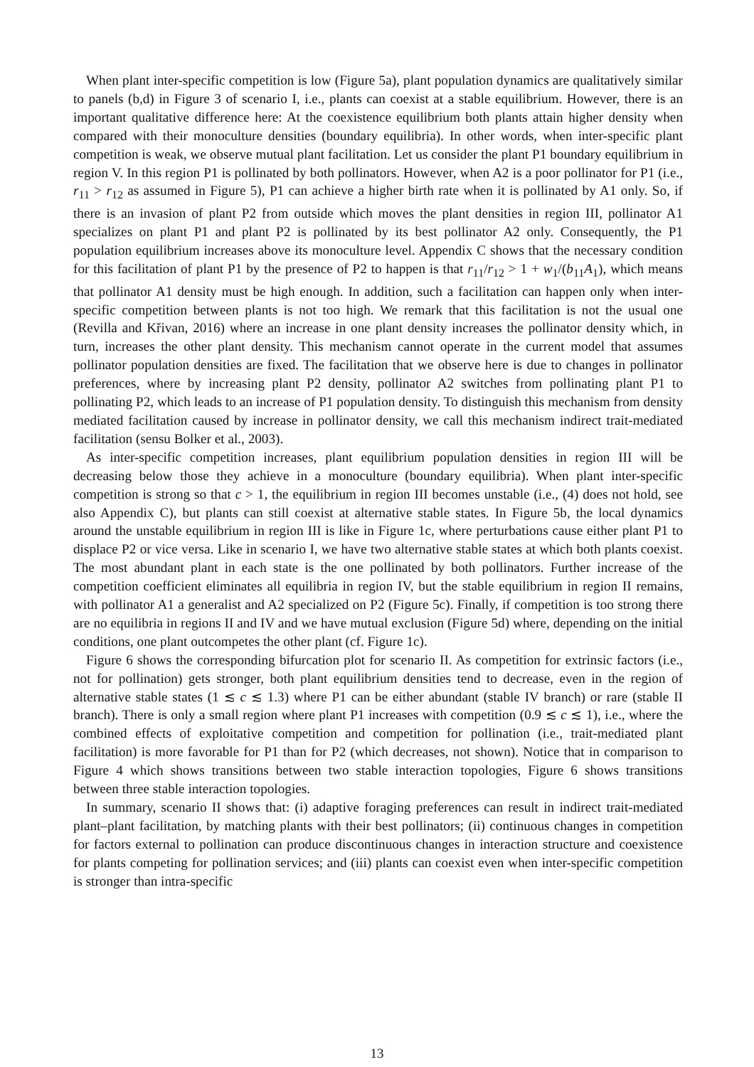When plant inter-specific competition is low (Figure 5a), plant population dynamics are qualitatively similar to panels (b,d) in Figure 3 of scenario I, i.e., plants can coexist at a stable equilibrium. However, there is an important qualitative difference here: At the coexistence equilibrium both plants attain higher density when compared with their monoculture densities (boundary equilibria). In other words, when inter-specific plant competition is weak, we observe mutual plant facilitation. Let us consider the plant P1 boundary equilibrium in region V. In this region P1 is pollinated by both pollinators. However, when A2 is a poor pollinator for P1 (i.e., r<sub>11</sub> > r<sub>12</sub> as assumed in Figure 5), P1 can achieve a higher birth rate when it is pollinated by A1 only. So, if there is an invasion of plant P2 from outside which moves the plant densities in region III, pollinator A1 specializes on plant P1 and plant P2 is pollinated by its best pollinator A2 only. Consequently, the P1 population equilibrium increases above its monoculture level. Appendix C shows that the necessary condition for this facilitation of plant P1 by the presence of P2 to happen is that r<sub>11</sub>/r<sub>12</sub> > 1 + w<sub>1</sub>/(b<sub>11</sub>A<sub>1</sub>), which means that pollinator A1 density must be high enough. In addition, such a facilitation can happen only when inter-specific competition between plants is not too high. We remark that this facilitation is not the usual one (Revilla and Křivan, 2016) where an increase in one plant density increases the pollinator density which, in turn, increases the other plant density. This mechanism cannot operate in the current model that assumes pollinator population densities are fixed. The facilitation that we observe here is due to changes in pollinator preferences, where by increasing plant P2 density, pollinator A2 switches from pollinating plant P1 to pollinating P2, which leads to an increase of P1 population density. To distinguish this mechanism from density mediated facilitation caused by increase in pollinator density, we call this mechanism indirect trait-mediated facilitation (sensu Bolker et al., 2003).
As inter-specific competition increases, plant equilibrium population densities in region III will be decreasing below those they achieve in a monoculture (boundary equilibria). When plant inter-specific competition is strong so that c > 1, the equilibrium in region III becomes unstable (i.e., (4) does not hold, see also Appendix C), but plants can still coexist at alternative stable states. In Figure 5b, the local dynamics around the unstable equilibrium in region III is like in Figure 1c, where perturbations cause either plant P1 to displace P2 or vice versa. Like in scenario I, we have two alternative stable states at which both plants coexist. The most abundant plant in each state is the one pollinated by both pollinators. Further increase of the competition coefficient eliminates all equilibria in region IV, but the stable equilibrium in region II remains, with pollinator A1 a generalist and A2 specialized on P2 (Figure 5c). Finally, if competition is too strong there are no equilibria in regions II and IV and we have mutual exclusion (Figure 5d) where, depending on the initial conditions, one plant outcompetes the other plant (cf. Figure 1c).
Figure 6 shows the corresponding bifurcation plot for scenario II. As competition for extrinsic factors (i.e., not for pollination) gets stronger, both plant equilibrium densities tend to decrease, even in the region of alternative stable states (1 ≲ c ≲ 1.3) where P1 can be either abundant (stable IV branch) or rare (stable II branch). There is only a small region where plant P1 increases with competition (0.9 ≲ c ≲ 1), i.e., where the combined effects of exploitative competition and competition for pollination (i.e., trait-mediated plant facilitation) is more favorable for P1 than for P2 (which decreases, not shown). Notice that in comparison to Figure 4 which shows transitions between two stable interaction topologies, Figure 6 shows transitions between three stable interaction topologies.
In summary, scenario II shows that: (i) adaptive foraging preferences can result in indirect trait-mediated plant–plant facilitation, by matching plants with their best pollinators; (ii) continuous changes in competition for factors external to pollination can produce discontinuous changes in interaction structure and coexistence for plants competing for pollination services; and (iii) plants can coexist even when inter-specific competition is stronger than intra-specific
13